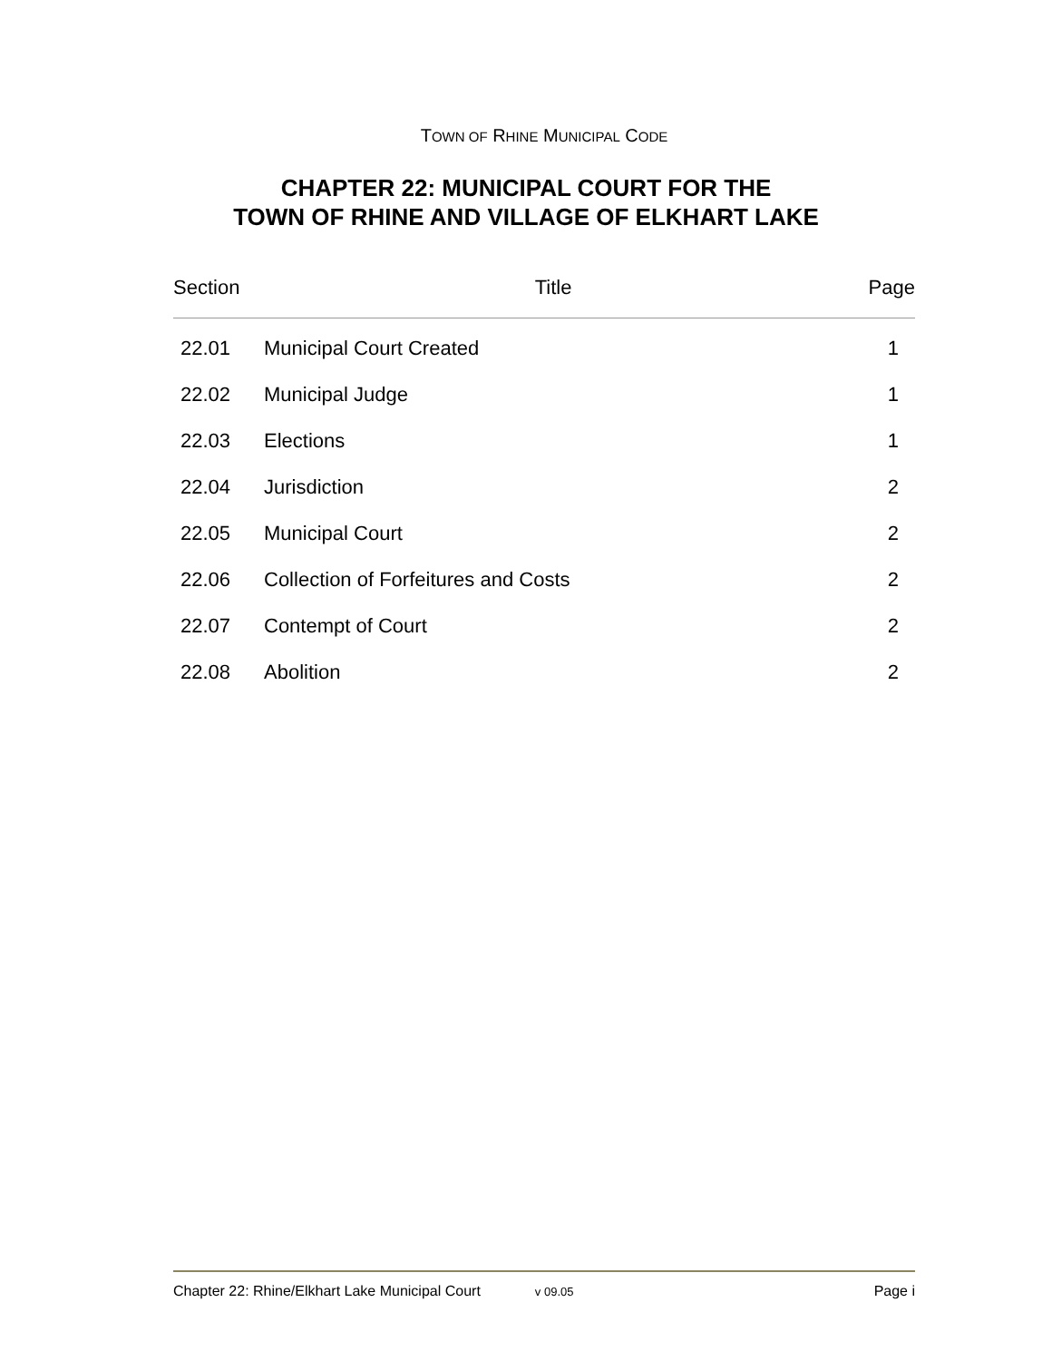TOWN OF RHINE MUNICIPAL CODE
CHAPTER 22: MUNICIPAL COURT FOR THE
TOWN OF RHINE AND VILLAGE OF ELKHART LAKE
| Section | Title | Page |
| --- | --- | --- |
| 22.01 | Municipal Court Created | 1 |
| 22.02 | Municipal Judge | 1 |
| 22.03 | Elections | 1 |
| 22.04 | Jurisdiction | 2 |
| 22.05 | Municipal Court | 2 |
| 22.06 | Collection of Forfeitures and Costs | 2 |
| 22.07 | Contempt of Court | 2 |
| 22.08 | Abolition | 2 |
Chapter 22: Rhine/Elkhart Lake Municipal Court v 09.05 Page i